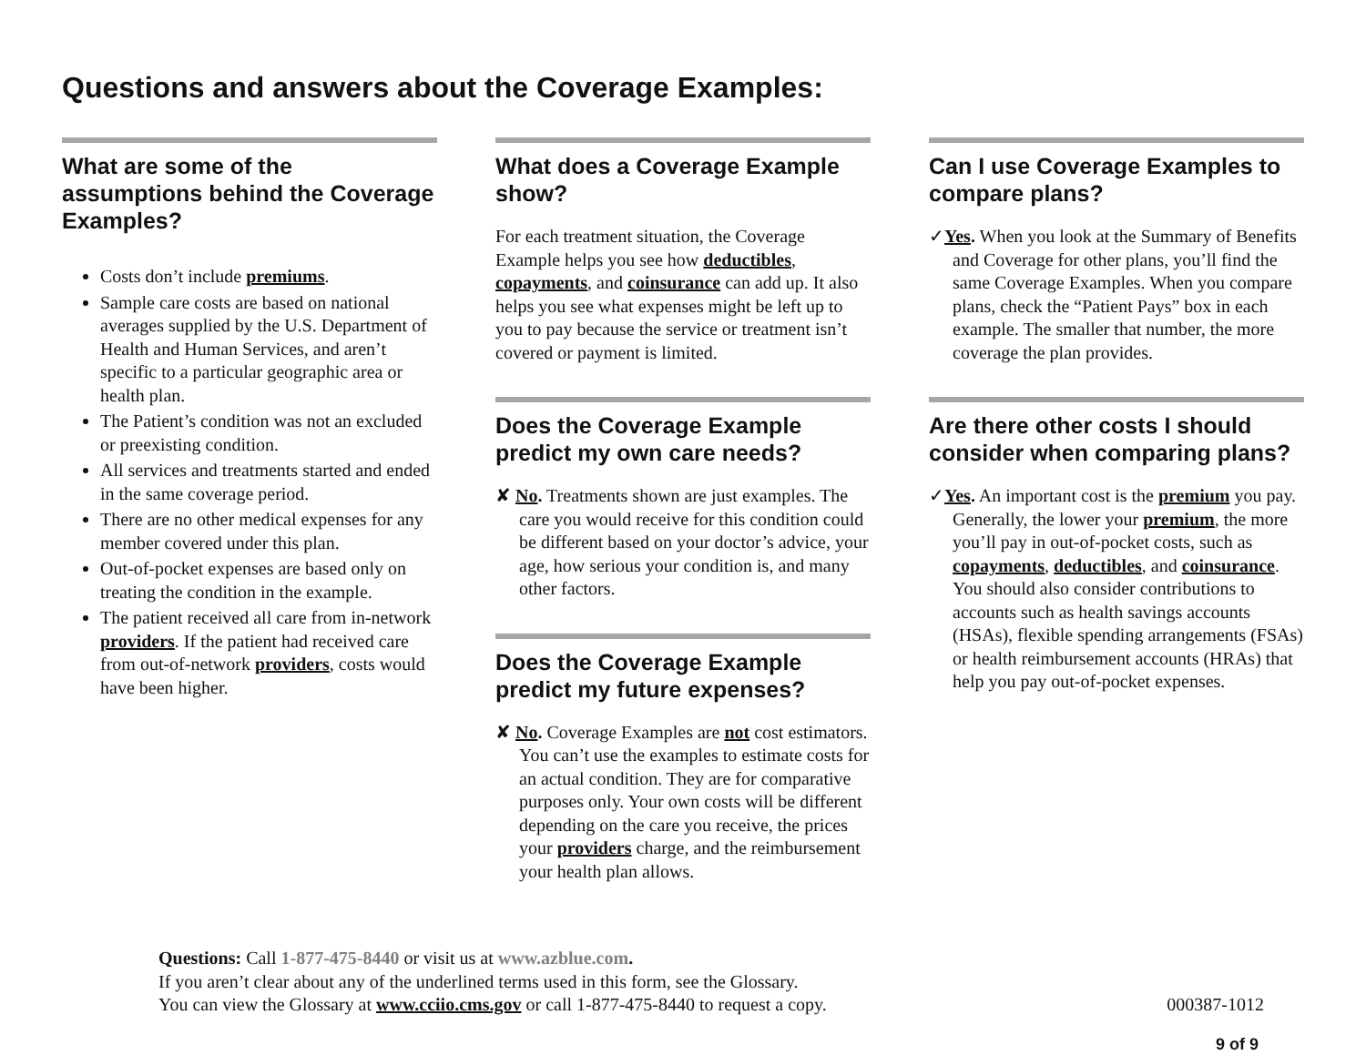Questions and answers about the Coverage Examples:
What are some of the assumptions behind the Coverage Examples?
Costs don’t include premiums.
Sample care costs are based on national averages supplied by the U.S. Department of Health and Human Services, and aren’t specific to a particular geographic area or health plan.
The Patient’s condition was not an excluded or preexisting condition.
All services and treatments started and ended in the same coverage period.
There are no other medical expenses for any member covered under this plan.
Out-of-pocket expenses are based only on treating the condition in the example.
The patient received all care from in-network providers. If the patient had received care from out-of-network providers, costs would have been higher.
What does a Coverage Example show?
For each treatment situation, the Coverage Example helps you see how deductibles, copayments, and coinsurance can add up. It also helps you see what expenses might be left up to you to pay because the service or treatment isn’t covered or payment is limited.
Does the Coverage Example predict my own care needs?
✘ No. Treatments shown are just examples. The care you would receive for this condition could be different based on your doctor’s advice, your age, how serious your condition is, and many other factors.
Does the Coverage Example predict my future expenses?
✘ No. Coverage Examples are not cost estimators. You can’t use the examples to estimate costs for an actual condition. They are for comparative purposes only. Your own costs will be different depending on the care you receive, the prices your providers charge, and the reimbursement your health plan allows.
Can I use Coverage Examples to compare plans?
✓Yes. When you look at the Summary of Benefits and Coverage for other plans, you’ll find the same Coverage Examples. When you compare plans, check the “Patient Pays” box in each example. The smaller that number, the more coverage the plan provides.
Are there other costs I should consider when comparing plans?
✓Yes. An important cost is the premium you pay. Generally, the lower your premium, the more you’ll pay in out-of-pocket costs, such as copayments, deductibles, and coinsurance. You should also consider contributions to accounts such as health savings accounts (HSAs), flexible spending arrangements (FSAs) or health reimbursement accounts (HRAs) that help you pay out-of-pocket expenses.
Questions: Call 1-877-475-8440 or visit us at www.azblue.com.
If you aren’t clear about any of the underlined terms used in this form, see the Glossary.
You can view the Glossary at www.cciio.cms.gov or call 1-877-475-8440 to request a copy.
000387-1012
9 of 9